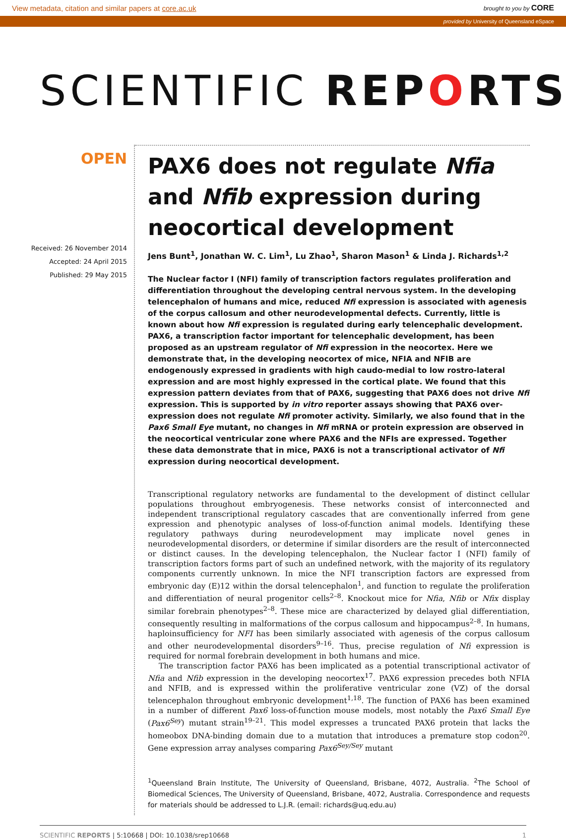View metadata, citation and similar papers at core.ac.uk brought to you by CORE
provided by University of Queensland eSpace
SCIENTIFIC REPORTS
OPEN
Received: 26 November 2014
Accepted: 24 April 2015
Published: 29 May 2015
PAX6 does not regulate Nfia and Nfib expression during neocortical development
Jens Bunt<sup>1</sup>, Jonathan W. C. Lim<sup>1</sup>, Lu Zhao<sup>1</sup>, Sharon Mason<sup>1</sup> & Linda J. Richards<sup>1,2</sup>
The Nuclear factor I (NFI) family of transcription factors regulates proliferation and differentiation throughout the developing central nervous system. In the developing telencephalon of humans and mice, reduced Nfi expression is associated with agenesis of the corpus callosum and other neurodevelopmental defects. Currently, little is known about how Nfi expression is regulated during early telencephalic development. PAX6, a transcription factor important for telencephalic development, has been proposed as an upstream regulator of Nfi expression in the neocortex. Here we demonstrate that, in the developing neocortex of mice, NFIA and NFIB are endogenously expressed in gradients with high caudo-medial to low rostro-lateral expression and are most highly expressed in the cortical plate. We found that this expression pattern deviates from that of PAX6, suggesting that PAX6 does not drive Nfi expression. This is supported by in vitro reporter assays showing that PAX6 over-expression does not regulate Nfi promoter activity. Similarly, we also found that in the Pax6 Small Eye mutant, no changes in Nfi mRNA or protein expression are observed in the neocortical ventricular zone where PAX6 and the NFIs are expressed. Together these data demonstrate that in mice, PAX6 is not a transcriptional activator of Nfi expression during neocortical development.
Transcriptional regulatory networks are fundamental to the development of distinct cellular populations throughout embryogenesis. These networks consist of interconnected and independent transcriptional regulatory cascades that are conventionally inferred from gene expression and phenotypic analyses of loss-of-function animal models. Identifying these regulatory pathways during neurodevelopment may implicate novel genes in neurodevelopmental disorders, or determine if similar disorders are the result of interconnected or distinct causes. In the developing telencephalon, the Nuclear factor I (NFI) family of transcription factors forms part of such an undefined network, with the majority of its regulatory components currently unknown. In mice the NFI transcription factors are expressed from embryonic day (E)12 within the dorsal telencephalon<sup>1</sup>, and function to regulate the proliferation and differentiation of neural progenitor cells<sup>2–8</sup>. Knockout mice for Nfia, Nfib or Nfix display similar forebrain phenotypes<sup>2–8</sup>. These mice are characterized by delayed glial differentiation, consequently resulting in malformations of the corpus callosum and hippocampus<sup>2–8</sup>. In humans, haploinsufficiency for NFI has been similarly associated with agenesis of the corpus callosum and other neurodevelopmental disorders<sup>9–16</sup>. Thus, precise regulation of Nfi expression is required for normal forebrain development in both humans and mice.
The transcription factor PAX6 has been implicated as a potential transcriptional activator of Nfia and Nfib expression in the developing neocortex<sup>17</sup>. PAX6 expression precedes both NFIA and NFIB, and is expressed within the proliferative ventricular zone (VZ) of the dorsal telencephalon throughout embryonic development<sup>1,18</sup>. The function of PAX6 has been examined in a number of different Pax6 loss-of-function mouse models, most notably the Pax6 Small Eye (Pax6<sup>Sey</sup>) mutant strain<sup>19–21</sup>. This model expresses a truncated PAX6 protein that lacks the homeobox DNA-binding domain due to a mutation that introduces a premature stop codon<sup>20</sup>. Gene expression array analyses comparing Pax6<sup>Sey/Sey</sup> mutant
<sup>1</sup> Queensland Brain Institute, The University of Queensland, Brisbane, 4072, Australia. <sup>2</sup>The School of Biomedical Sciences, The University of Queensland, Brisbane, 4072, Australia. Correspondence and requests for materials should be addressed to L.J.R. (email: richards@uq.edu.au)
SCIENTIFIC REPORTS | 5:10668 | DOI: 10.1038/srep10668 1